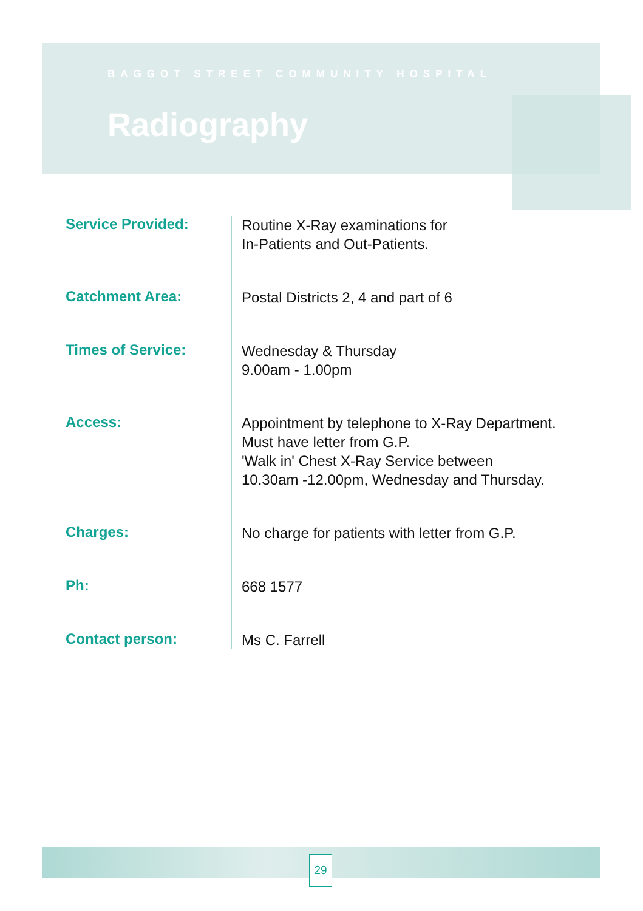BAGGOT STREET COMMUNITY HOSPITAL
Radiography
| Service Provided: | Routine X-Ray examinations for In-Patients and Out-Patients. |
| Catchment Area: | Postal Districts 2, 4 and part of 6 |
| Times of Service: | Wednesday & Thursday 9.00am - 1.00pm |
| Access: | Appointment by telephone to X-Ray Department. Must have letter from G.P. 'Walk in' Chest X-Ray Service between 10.30am -12.00pm, Wednesday and Thursday. |
| Charges: | No charge for patients with letter from G.P. |
| Ph: | 668 1577 |
| Contact person: | Ms C. Farrell |
29